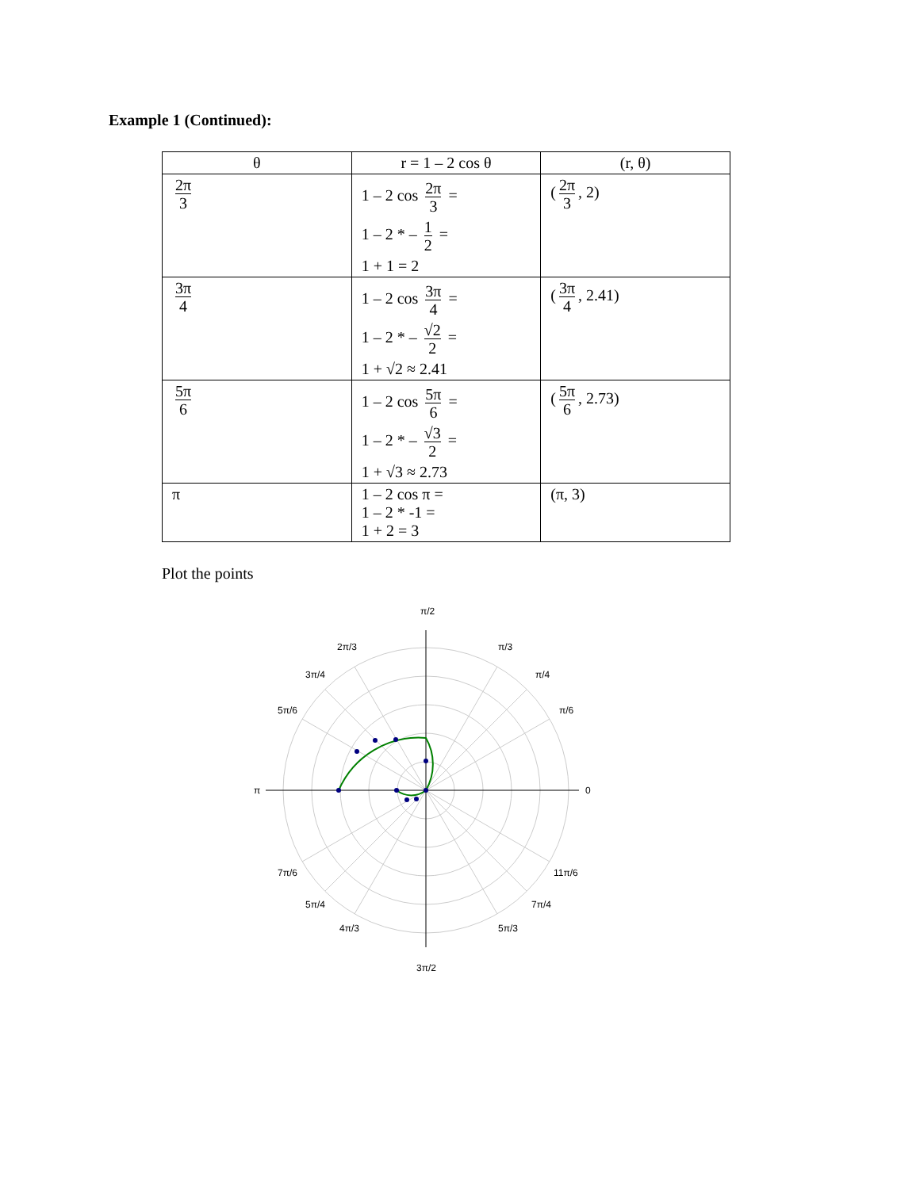Example 1 (Continued):
| θ | r = 1 – 2 cos θ | (r, θ) |
| --- | --- | --- |
| 2π 3 | 1 – 2 cos 2π 3 = 1 – 2 * – 1 2 = 1 + 1 = 2 | ( 2π 3 , 2) |
| 3π 4 | 1 – 2 cos 3π 4 = 1 – 2 * – √2 2 = 1 + √2 ≈ 2.41 | ( 3π 4 , 2.41) |
| 5π 6 | 1 – 2 cos 5π 6 = 1 – 2 * – √3 2 = 1 + √3 ≈ 2.73 | ( 5π 6 , 2.73) |
| π | 1 – 2 cos π = 1 – 2 * -1 = 1 + 2 = 3 | (π, 3) |
Plot the points
π/2
π
0
3π/2
2π/3
π/3
3π/4
π/4
5π/6
π/6
7π/6
11π/6
5π/4
7π/4
4π/3
5π/3